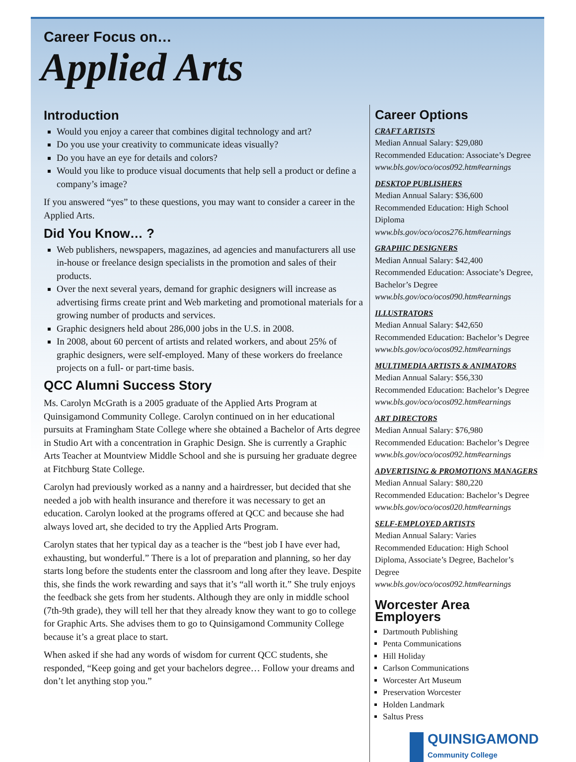Career Focus on…
Applied Arts
Introduction
Would you enjoy a career that combines digital technology and art?
Do you use your creativity to communicate ideas visually?
Do you have an eye for details and colors?
Would you like to produce visual documents that help sell a product or define a company’s image?
If you answered “yes” to these questions, you may want to consider a career in the Applied Arts.
Did You Know… ?
Web publishers, newspapers, magazines, ad agencies and manufacturers all use in-house or freelance design specialists in the promotion and sales of their products.
Over the next several years, demand for graphic designers will increase as advertising firms create print and Web marketing and promotional materials for a growing number of products and services.
Graphic designers held about 286,000 jobs in the U.S. in 2008.
In 2008, about 60 percent of artists and related workers, and about 25% of graphic designers, were self-employed. Many of these workers do freelance projects on a full- or part-time basis.
QCC Alumni Success Story
Ms. Carolyn McGrath is a 2005 graduate of the Applied Arts Program at Quinsigamond Community College. Carolyn continued on in her educational pursuits at Framingham State College where she obtained a Bachelor of Arts degree in Studio Art with a concentration in Graphic Design. She is currently a Graphic Arts Teacher at Mountview Middle School and she is pursuing her graduate degree at Fitchburg State College.
Carolyn had previously worked as a nanny and a hairdresser, but decided that she needed a job with health insurance and therefore it was necessary to get an education. Carolyn looked at the programs offered at QCC and because she had always loved art, she decided to try the Applied Arts Program.
Carolyn states that her typical day as a teacher is the “best job I have ever had, exhausting, but wonderful.” There is a lot of preparation and planning, so her day starts long before the students enter the classroom and long after they leave. Despite this, she finds the work rewarding and says that it’s “all worth it.” She truly enjoys the feedback she gets from her students. Although they are only in middle school (7th-9th grade), they will tell her that they already know they want to go to college for Graphic Arts. She advises them to go to Quinsigamond Community College because it’s a great place to start.
When asked if she had any words of wisdom for current QCC students, she responded, “Keep going and get your bachelors degree… Follow your dreams and don’t let anything stop you.”
Career Options
CRAFT ARTISTS
Median Annual Salary: $29,080
Recommended Education: Associate’s Degree
www.bls.gov/oco/ocos092.htm#earnings
DESKTOP PUBLISHERS
Median Annual Salary: $36,600
Recommended Education: High School Diploma
www.bls.gov/oco/ocos276.htm#earnings
GRAPHIC DESIGNERS
Median Annual Salary: $42,400
Recommended Education: Associate’s Degree, Bachelor’s Degree
www.bls.gov/oco/ocos090.htm#earnings
ILLUSTRATORS
Median Annual Salary: $42,650
Recommended Education: Bachelor’s Degree
www.bls.gov/oco/ocos092.htm#earnings
MULTIMEDIA ARTISTS & ANIMATORS
Median Annual Salary: $56,330
Recommended Education: Bachelor’s Degree
www.bls.gov/oco/ocos092.htm#earnings
ART DIRECTORS
Median Annual Salary: $76,980
Recommended Education: Bachelor’s Degree
www.bls.gov/oco/ocos092.htm#earnings
ADVERTISING & PROMOTIONS MANAGERS
Median Annual Salary: $80,220
Recommended Education: Bachelor’s Degree
www.bls.gov/oco/ocos020.htm#earnings
SELF-EMPLOYED ARTISTS
Median Annual Salary: Varies
Recommended Education: High School Diploma, Associate’s Degree, Bachelor’s Degree
www.bls.gov/oco/ocos092.htm#earnings
Worcester Area Employers
Dartmouth Publishing
Penta Communications
Hill Holiday
Carlson Communications
Worcester Art Museum
Preservation Worcester
Holden Landmark
Saltus Press
QUINSIGAMOND
Community College